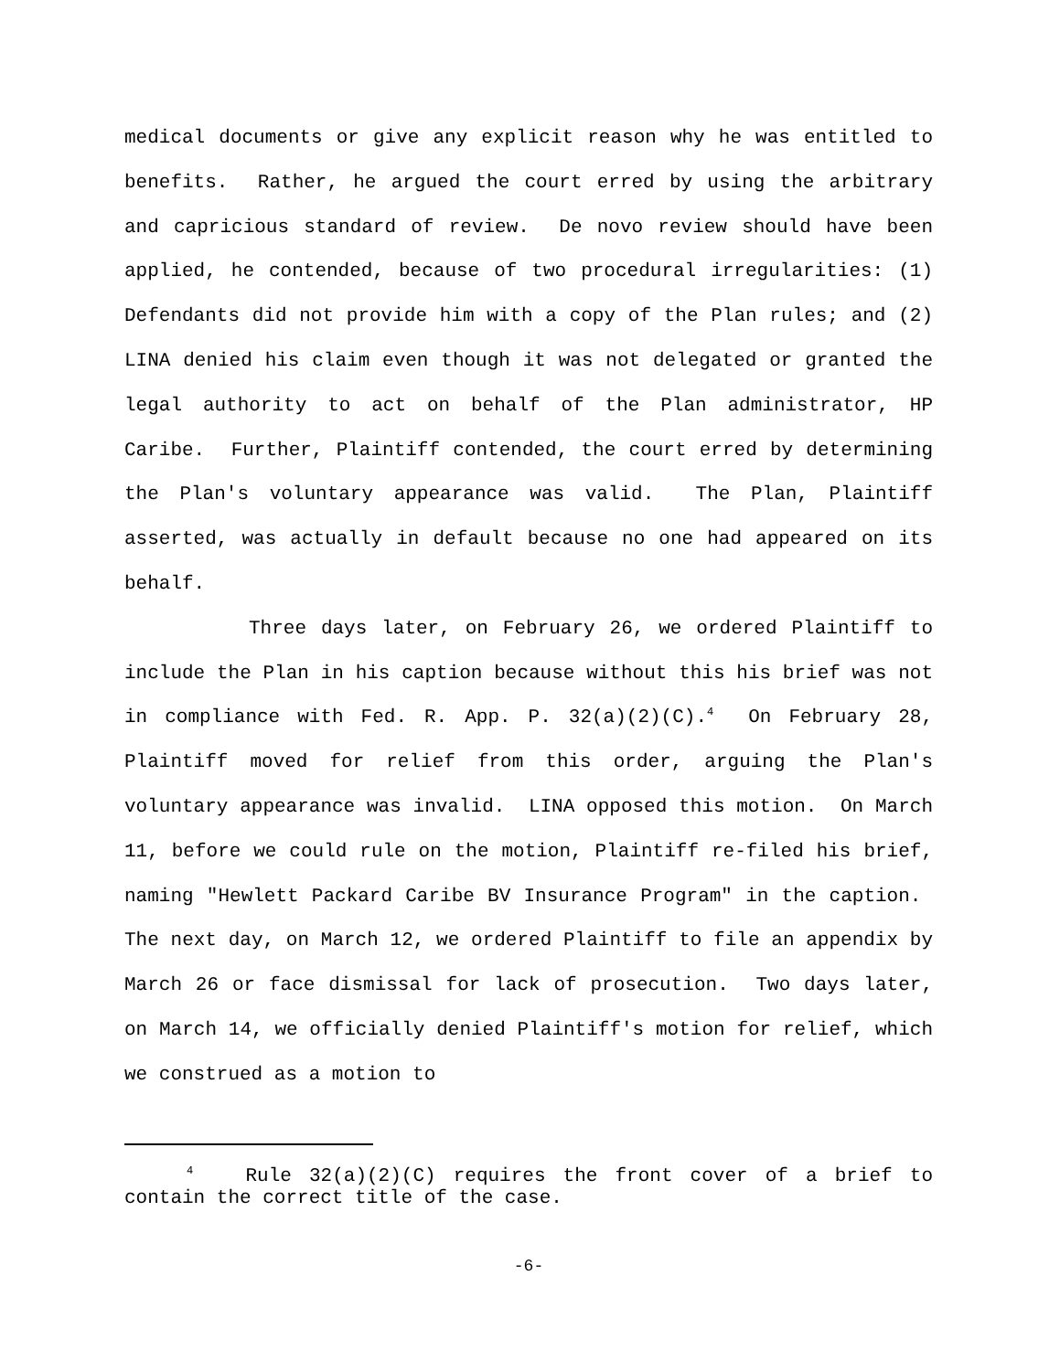medical documents or give any explicit reason why he was entitled to benefits. Rather, he argued the court erred by using the arbitrary and capricious standard of review. De novo review should have been applied, he contended, because of two procedural irregularities: (1) Defendants did not provide him with a copy of the Plan rules; and (2) LINA denied his claim even though it was not delegated or granted the legal authority to act on behalf of the Plan administrator, HP Caribe. Further, Plaintiff contended, the court erred by determining the Plan's voluntary appearance was valid. The Plan, Plaintiff asserted, was actually in default because no one had appeared on its behalf.
Three days later, on February 26, we ordered Plaintiff to include the Plan in his caption because without this his brief was not in compliance with Fed. R. App. P. 32(a)(2)(C).<sup>4</sup> On February 28, Plaintiff moved for relief from this order, arguing the Plan's voluntary appearance was invalid. LINA opposed this motion. On March 11, before we could rule on the motion, Plaintiff re-filed his brief, naming "Hewlett Packard Caribe BV Insurance Program" in the caption. The next day, on March 12, we ordered Plaintiff to file an appendix by March 26 or face dismissal for lack of prosecution. Two days later, on March 14, we officially denied Plaintiff's motion for relief, which we construed as a motion to
<sup>4</sup> Rule 32(a)(2)(C) requires the front cover of a brief to contain the correct title of the case.
-6-